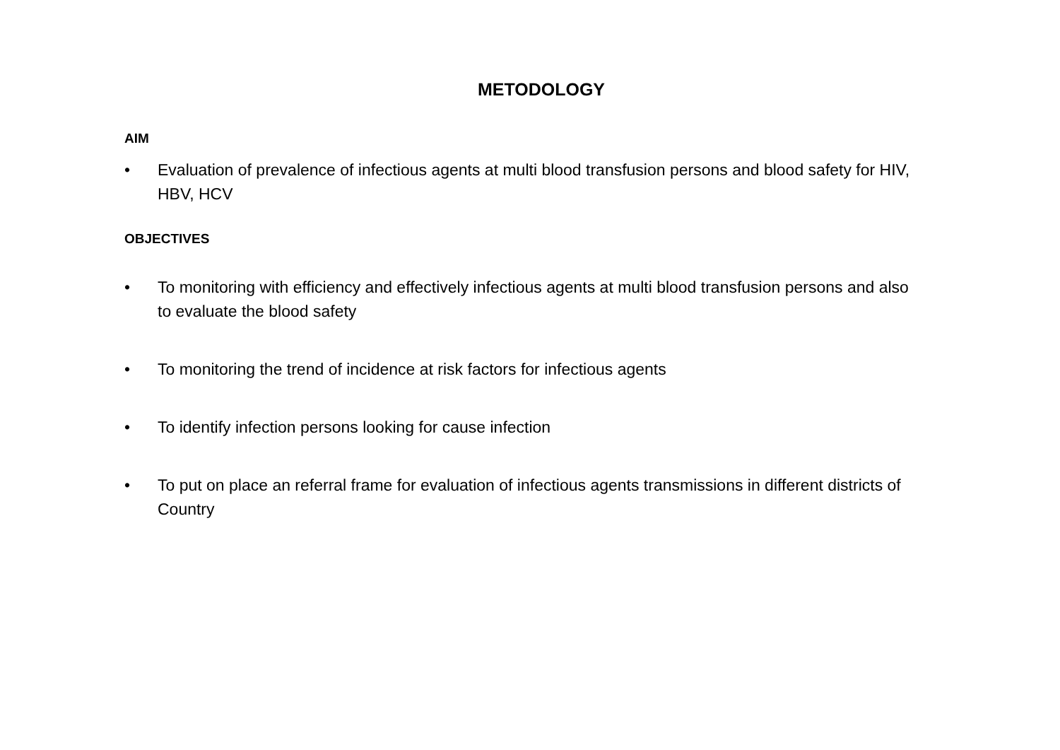METODOLOGY
AIM
• Evaluation of prevalence of infectious agents at multi blood transfusion persons and blood safety for HIV, HBV, HCV
OBJECTIVES
• To monitoring with efficiency and effectively infectious agents at multi blood transfusion persons and also to evaluate the blood safety
• To monitoring the trend of incidence at risk factors for infectious agents
• To identify infection persons looking for cause infection
• To put on place an referral frame for evaluation of infectious agents transmissions in different districts of Country